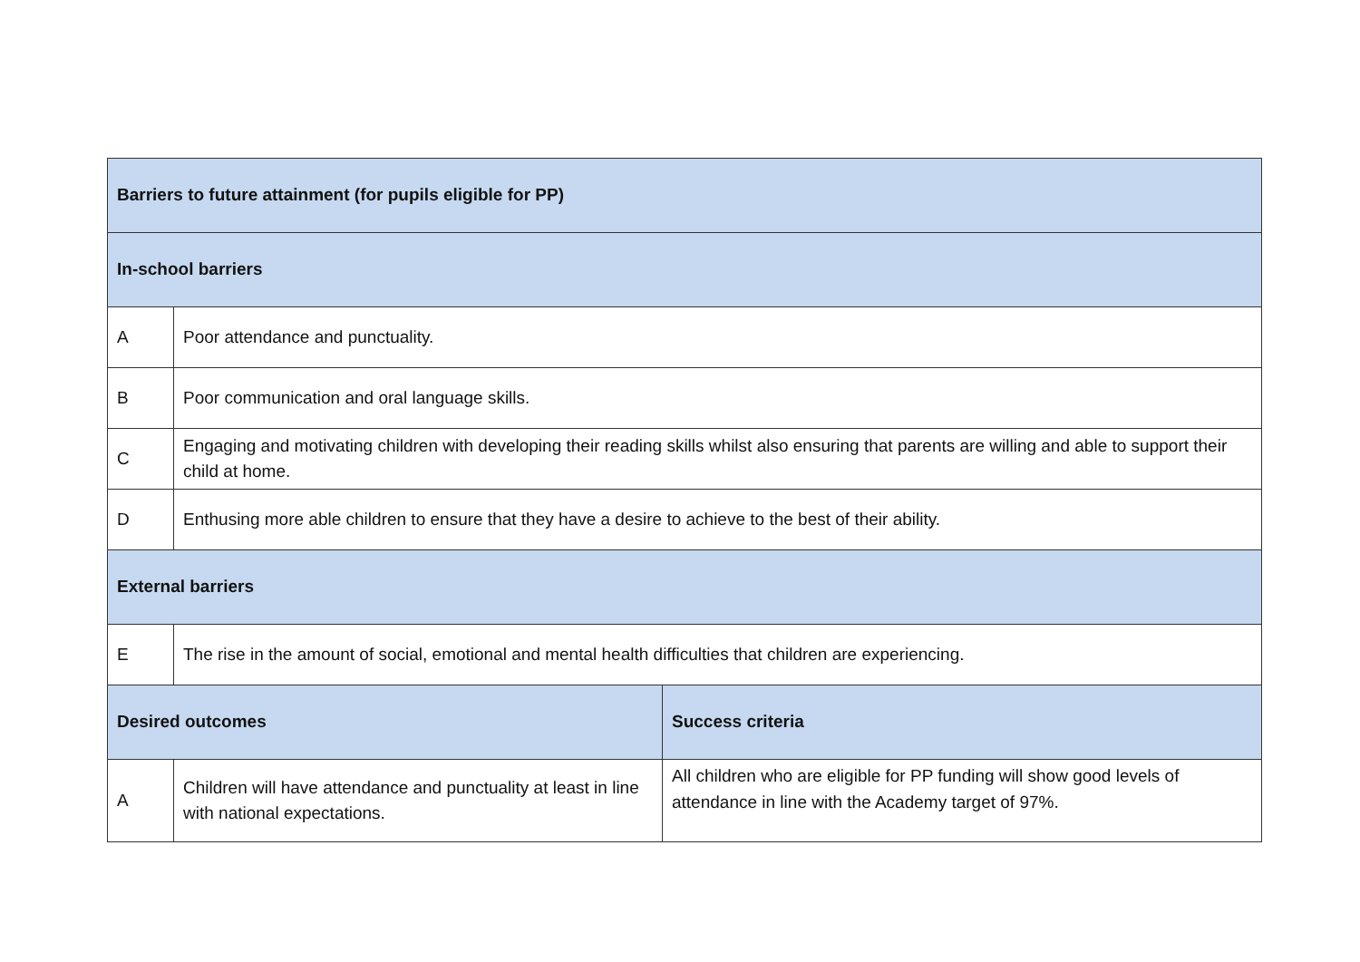| Barriers to future attainment (for pupils eligible for PP) | | |
| --- | --- | --- |
| In-school barriers | | |
| A | Poor attendance and punctuality. | |
| B | Poor communication and oral language skills. | |
| C | Engaging and motivating children with developing their reading skills whilst also ensuring that parents are willing and able to support their child at home. | |
| D | Enthusing more able children to ensure that they have a desire to achieve to the best of their ability. | |
| External barriers | | |
| E | The rise in the amount of social, emotional and mental health difficulties that children are experiencing. | |
| Desired outcomes | | Success criteria |
| A | Children will have attendance and punctuality at least in line with national expectations. | All children who are eligible for PP funding will show good levels of attendance in line with the Academy target of 97%. |